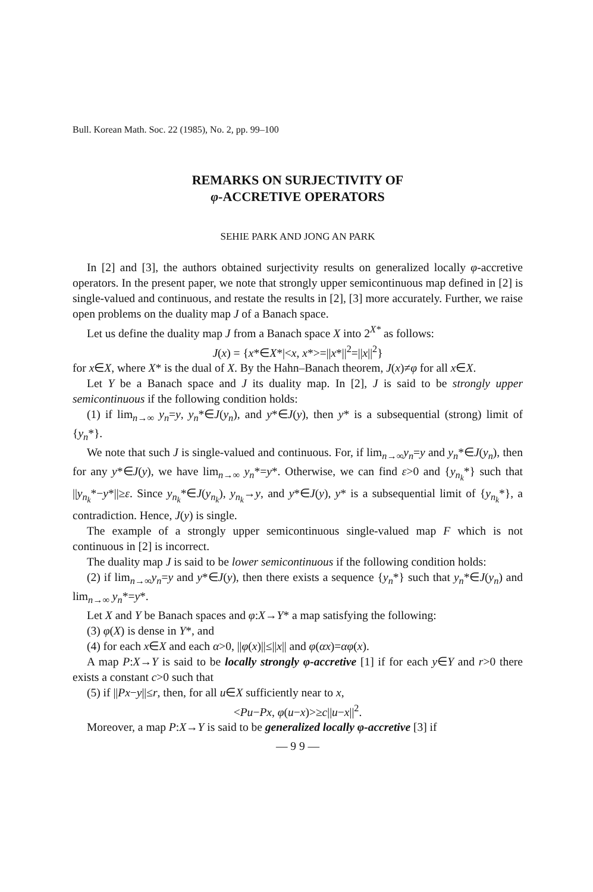Bull. Korean Math. Soc. 22 (1985), No. 2, pp. 99–100
REMARKS ON SURJECTIVITY OF
φ-ACCRETIVE OPERATORS
SEHIE PARK AND JONG AN PARK
In [2] and [3], the authors obtained surjectivity results on generalized locally φ-accretive operators. In the present paper, we note that strongly upper semicontinuous map defined in [2] is single-valued and continuous, and restate the results in [2], [3] more accurately. Further, we raise open problems on the duality map J of a Banach space.
Let us define the duality map J from a Banach space X into 2<sup>X*</sup> as follows:
J(x) = {x*∈X*|<x, x*>=||x*||<sup>2</sup>=||x||<sup>2</sup>}
for x∈X, where X* is the dual of X. By the Hahn–Banach theorem, J(x)≠φ for all x∈X.
Let Y be a Banach space and J its duality map. In [2], J is said to be strongly upper semicontinuous if the following condition holds:
(1) if lim<sub>n→∞</sub> y<sub>n</sub>=y, y<sub>n</sub>*∈J(y<sub>n</sub>), and y*∈J(y), then y* is a subsequential (strong) limit of {y<sub>n</sub>*}.
We note that such J is single-valued and continuous. For, if lim<sub>n→∞</sub>y<sub>n</sub>=y and y<sub>n</sub>*∈J(y<sub>n</sub>), then for any y*∈J(y), we have lim<sub>n→∞</sub> y<sub>n</sub>*=y*. Otherwise, we can find ε>0 and {y<sub>n<sub>k</sub></sub>*} such that ||y<sub>n<sub>k</sub></sub>*−y*||≥ε. Since y<sub>n<sub>k</sub></sub>*∈J(y<sub>n<sub>k</sub></sub>), y<sub>n<sub>k</sub></sub>→y, and y*∈J(y), y* is a subsequential limit of {y<sub>n<sub>k</sub></sub>*}, a contradiction. Hence, J(y) is single.
The example of a strongly upper semicontinuous single-valued map F which is not continuous in [2] is incorrect.
The duality map J is said to be lower semicontinuous if the following condition holds:
(2) if lim<sub>n→∞</sub>y<sub>n</sub>=y and y*∈J(y), then there exists a sequence {y<sub>n</sub>*} such that y<sub>n</sub>*∈J(y<sub>n</sub>) and lim<sub>n→∞</sub> y<sub>n</sub>*=y*.
Let X and Y be Banach spaces and φ:X→Y* a map satisfying the following:
(3) φ(X) is dense in Y*, and
(4) for each x∈X and each α>0, ||φ(x)||≤||x|| and φ(αx)=αφ(x).
A map P:X→Y is said to be locally strongly φ-accretive [1] if for each y∈Y and r>0 there exists a constant c>0 such that
(5) if ||Px−y||≤r, then, for all u∈X sufficiently near to x,
<Pu−Px, φ(u−x)>≥c||u−x||<sup>2</sup>.
Moreover, a map P:X→Y is said to be generalized locally φ-accretive [3] if
— 9 9 —